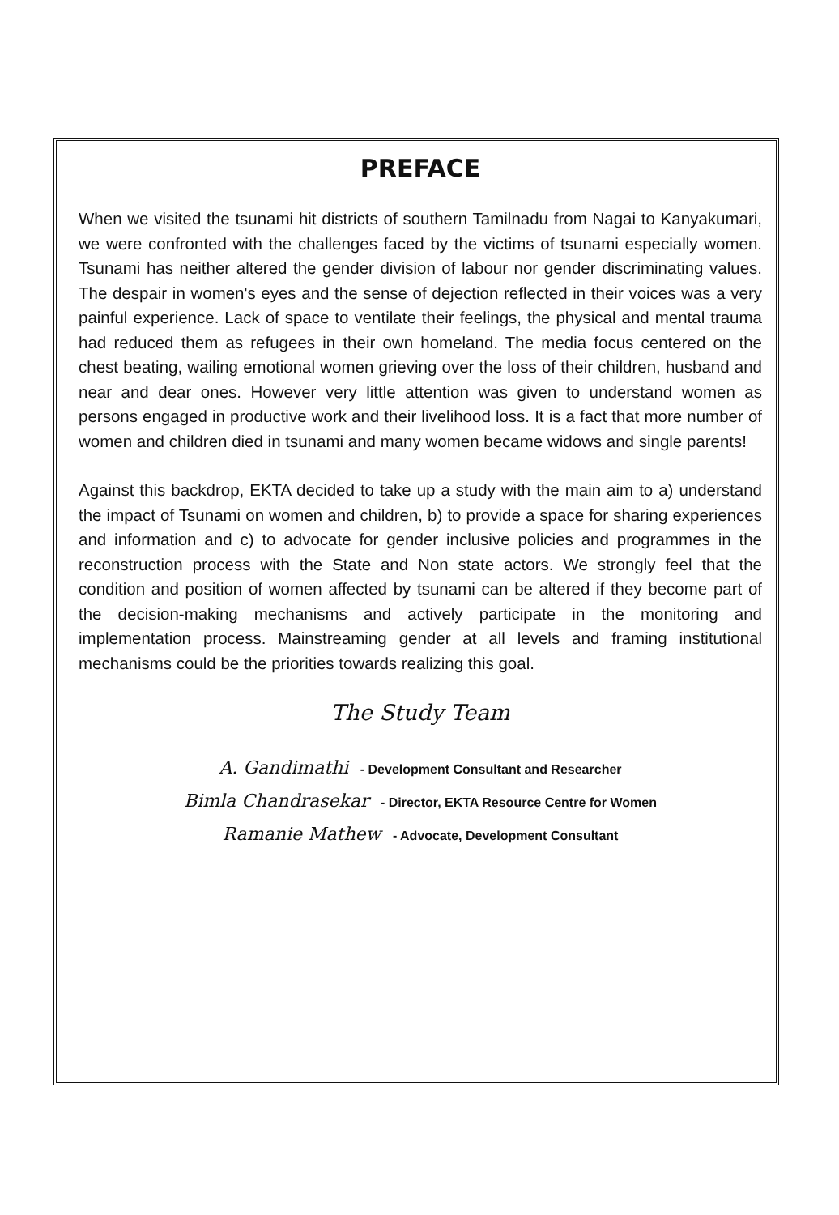PREFACE
When we visited the tsunami hit districts of southern Tamilnadu from Nagai to Kanyakumari, we were confronted with the challenges faced by the victims of tsunami especially women. Tsunami has neither altered the gender division of labour nor gender discriminating values. The despair in women's eyes and the sense of dejection reflected in their voices was a very painful experience. Lack of space to ventilate their feelings, the physical and mental trauma had reduced them as refugees in their own homeland. The media focus centered on the chest beating, wailing emotional women grieving over the loss of their children, husband and near and dear ones. However very little attention was given to understand women as persons engaged in productive work and their livelihood loss. It is a fact that more number of women and children died in tsunami and many women became widows and single parents!
Against this backdrop, EKTA decided to take up a study with the main aim to a) understand the impact of Tsunami on women and children, b) to provide a space for sharing experiences and information and c) to advocate for gender inclusive policies and programmes in the reconstruction process with the State and Non state actors. We strongly feel that the condition and position of women affected by tsunami can be altered if they become part of the decision-making mechanisms and actively participate in the monitoring and implementation process. Mainstreaming gender at all levels and framing institutional mechanisms could be the priorities towards realizing this goal.
The Study Team
A. Gandimathi - Development Consultant and Researcher
Bimla Chandrasekar - Director, EKTA Resource Centre for Women
Ramanie Mathew - Advocate, Development Consultant